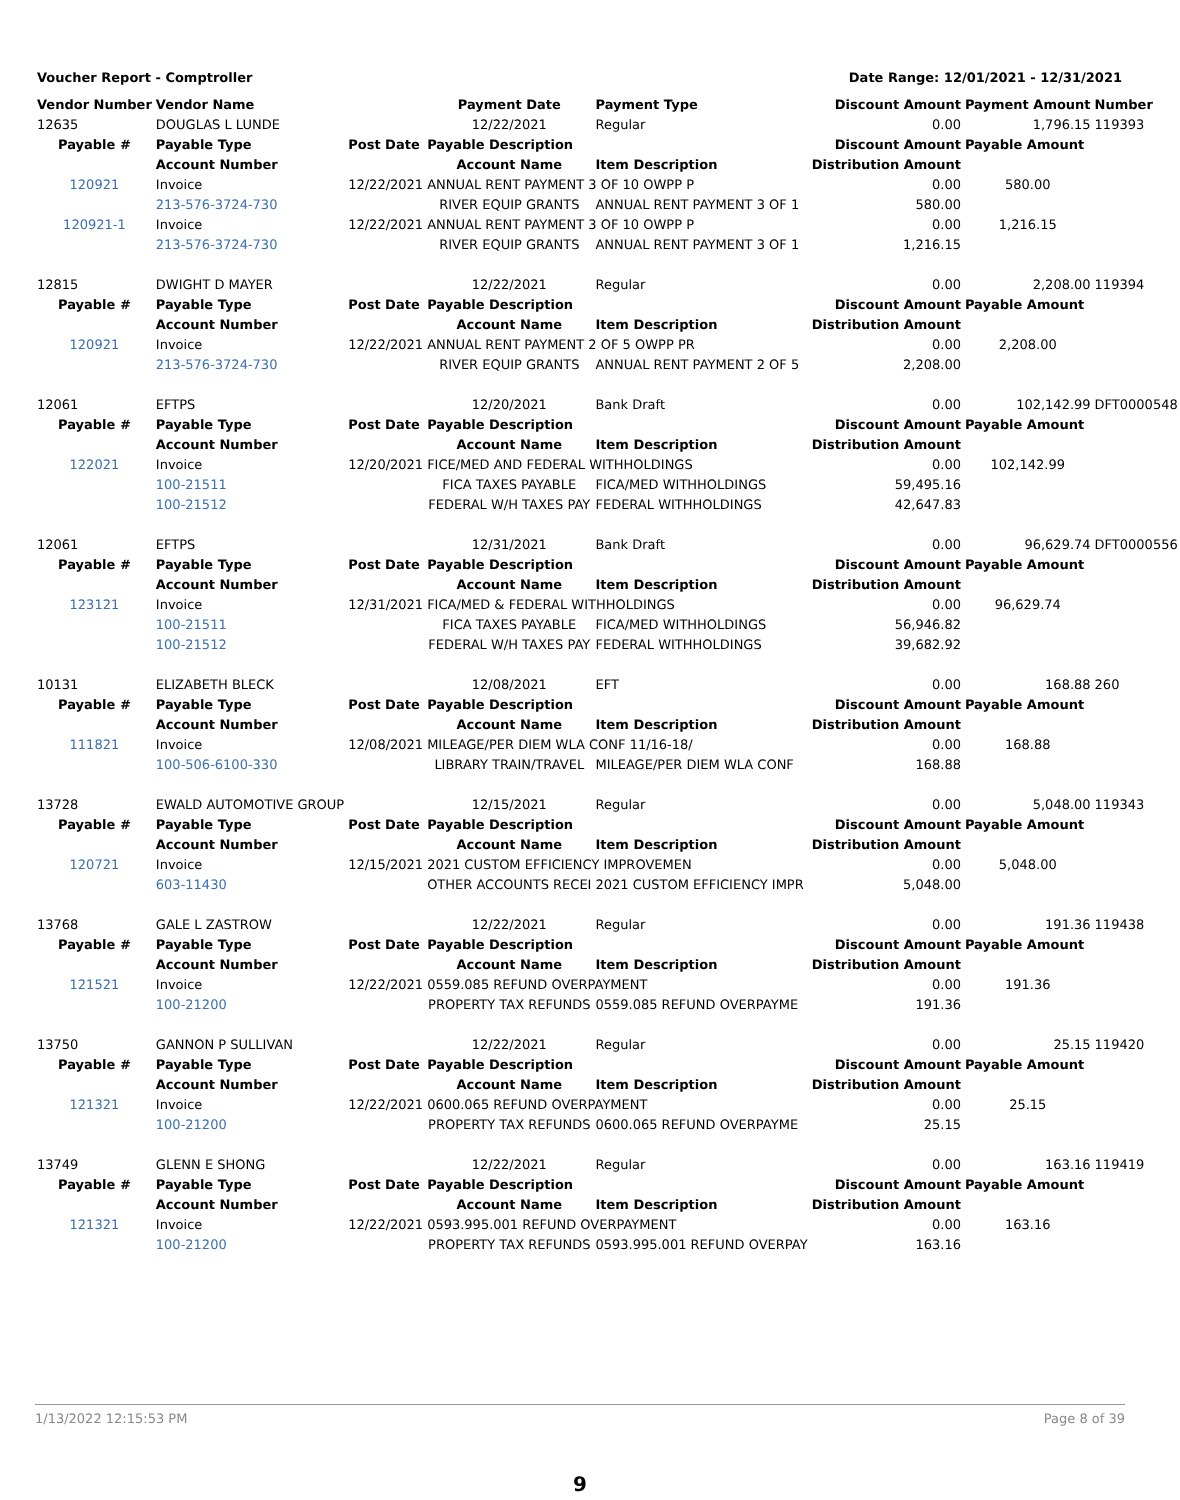Voucher Report - Comptroller Date Range: 12/01/2021 - 12/31/2021
| Vendor Number | Vendor Name | | Payment Date | Payment Type | Discount Amount | Payment Amount | Number |
| --- | --- | --- | --- | --- | --- | --- | --- |
| 12635 | DOUGLAS L LUNDE | | 12/22/2021 | Regular | 0.00 | 1,796.15 | 119393 |
| Payable # | Payable Type | Post Date | Payable Description | | Discount Amount | Payable Amount | |
| | Account Number | | Account Name | Item Description | Distribution Amount | | |
| 120921 | Invoice | 12/22/2021 | ANNUAL RENT PAYMENT 3 OF 10 OWPP P | | 0.00 | 580.00 | |
| | 213-576-3724-730 | | RIVER EQUIP GRANTS | ANNUAL RENT PAYMENT 3 OF 1 | 580.00 | | |
| 120921-1 | Invoice | 12/22/2021 | ANNUAL RENT PAYMENT 3 OF 10 OWPP P | | 0.00 | 1,216.15 | |
| | 213-576-3724-730 | | RIVER EQUIP GRANTS | ANNUAL RENT PAYMENT 3 OF 1 | 1,216.15 | | |
| 12815 | DWIGHT D MAYER | | 12/22/2021 | Regular | 0.00 | 2,208.00 | 119394 |
| Payable # | Payable Type | Post Date | Payable Description | | Discount Amount | Payable Amount | |
| | Account Number | | Account Name | Item Description | Distribution Amount | | |
| 120921 | Invoice | 12/22/2021 | ANNUAL RENT PAYMENT 2 OF 5 OWPP PR | | 0.00 | 2,208.00 | |
| | 213-576-3724-730 | | RIVER EQUIP GRANTS | ANNUAL RENT PAYMENT 2 OF 5 | 2,208.00 | | |
| 12061 | EFTPS | | 12/20/2021 | Bank Draft | 0.00 | 102,142.99 | DFT0000548 |
| Payable # | Payable Type | Post Date | Payable Description | | Discount Amount | Payable Amount | |
| | Account Number | | Account Name | Item Description | Distribution Amount | | |
| 122021 | Invoice | 12/20/2021 | FICE/MED AND FEDERAL WITHHOLDINGS | | 0.00 | 102,142.99 | |
| | 100-21511 | | FICA TAXES PAYABLE | FICA/MED WITHHOLDINGS | 59,495.16 | | |
| | 100-21512 | | FEDERAL W/H TAXES PAY | FEDERAL WITHHOLDINGS | 42,647.83 | | |
| 12061 | EFTPS | | 12/31/2021 | Bank Draft | 0.00 | 96,629.74 | DFT0000556 |
| Payable # | Payable Type | Post Date | Payable Description | | Discount Amount | Payable Amount | |
| | Account Number | | Account Name | Item Description | Distribution Amount | | |
| 123121 | Invoice | 12/31/2021 | FICA/MED & FEDERAL WITHHOLDINGS | | 0.00 | 96,629.74 | |
| | 100-21511 | | FICA TAXES PAYABLE | FICA/MED WITHHOLDINGS | 56,946.82 | | |
| | 100-21512 | | FEDERAL W/H TAXES PAY | FEDERAL WITHHOLDINGS | 39,682.92 | | |
| 10131 | ELIZABETH BLECK | | 12/08/2021 | EFT | 0.00 | 168.88 | 260 |
| Payable # | Payable Type | Post Date | Payable Description | | Discount Amount | Payable Amount | |
| | Account Number | | Account Name | Item Description | Distribution Amount | | |
| 111821 | Invoice | 12/08/2021 | MILEAGE/PER DIEM WLA CONF 11/16-18/ | | 0.00 | 168.88 | |
| | 100-506-6100-330 | | LIBRARY TRAIN/TRAVEL | MILEAGE/PER DIEM WLA CONF | 168.88 | | |
| 13728 | EWALD AUTOMOTIVE GROUP | | 12/15/2021 | Regular | 0.00 | 5,048.00 | 119343 |
| Payable # | Payable Type | Post Date | Payable Description | | Discount Amount | Payable Amount | |
| | Account Number | | Account Name | Item Description | Distribution Amount | | |
| 120721 | Invoice | 12/15/2021 | 2021 CUSTOM EFFICIENCY IMPROVEMEN | | 0.00 | 5,048.00 | |
| | 603-11430 | | OTHER ACCOUNTS RECEI | 2021 CUSTOM EFFICIENCY IMPR | 5,048.00 | | |
| 13768 | GALE L ZASTROW | | 12/22/2021 | Regular | 0.00 | 191.36 | 119438 |
| Payable # | Payable Type | Post Date | Payable Description | | Discount Amount | Payable Amount | |
| | Account Number | | Account Name | Item Description | Distribution Amount | | |
| 121521 | Invoice | 12/22/2021 | 0559.085 REFUND OVERPAYMENT | | 0.00 | 191.36 | |
| | 100-21200 | | PROPERTY TAX REFUNDS | 0559.085 REFUND OVERPAYME | 191.36 | | |
| 13750 | GANNON P SULLIVAN | | 12/22/2021 | Regular | 0.00 | 25.15 | 119420 |
| Payable # | Payable Type | Post Date | Payable Description | | Discount Amount | Payable Amount | |
| | Account Number | | Account Name | Item Description | Distribution Amount | | |
| 121321 | Invoice | 12/22/2021 | 0600.065 REFUND OVERPAYMENT | | 0.00 | 25.15 | |
| | 100-21200 | | PROPERTY TAX REFUNDS | 0600.065 REFUND OVERPAYME | 25.15 | | |
| 13749 | GLENN E SHONG | | 12/22/2021 | Regular | 0.00 | 163.16 | 119419 |
| Payable # | Payable Type | Post Date | Payable Description | | Discount Amount | Payable Amount | |
| | Account Number | | Account Name | Item Description | Distribution Amount | | |
| 121321 | Invoice | 12/22/2021 | 0593.995.001 REFUND OVERPAYMENT | | 0.00 | 163.16 | |
| | 100-21200 | | PROPERTY TAX REFUNDS | 0593.995.001 REFUND OVERPAY | 163.16 | | |
1/13/2022 12:15:53 PM Page 8 of 39
9